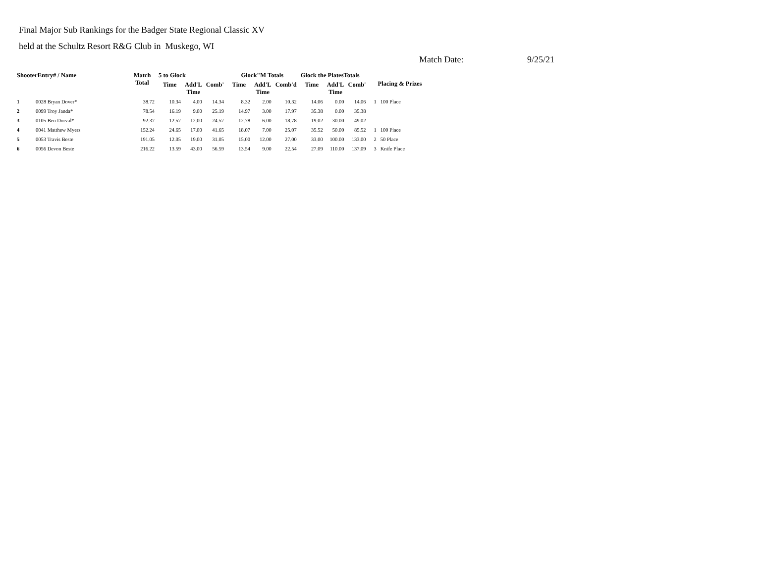Final Major Sub Rankings for the Badger State Regional Classic XV
held at the Schultz Resort R&G Club in Muskego, WI
Match Date: 9/25/21
| ShooterEntry# / Name | | Match Total | 5 to Glock | | | Glock"M Totals | | | Glock the PlatesTotals | | | Placing & Prizes | |
| --- | --- | --- | --- | --- | --- | --- | --- | --- | --- | --- | --- | --- | --- |
| | | | Time | Add'L Time | Comb' | Time | Add'L Time | Comb'd | Time | Add'L Time | Comb' | | |
| 1 | 0028 Bryan Dover* | 38.72 | 10.34 | 4.00 | 14.34 | 8.32 | 2.00 | 10.32 | 14.06 | 0.00 | 14.06 | 1 | 100 Place |
| 2 | 0099 Troy Janda* | 78.54 | 16.19 | 9.00 | 25.19 | 14.97 | 3.00 | 17.97 | 35.38 | 0.00 | 35.38 | | |
| 3 | 0105 Ben Dorval* | 92.37 | 12.57 | 12.00 | 24.57 | 12.78 | 6.00 | 18.78 | 19.02 | 30.00 | 49.02 | | |
| 4 | 0041 Matthew Myers | 152.24 | 24.65 | 17.00 | 41.65 | 18.07 | 7.00 | 25.07 | 35.52 | 50.00 | 85.52 | 1 | 100 Place |
| 5 | 0053 Travis Beste | 191.05 | 12.05 | 19.00 | 31.05 | 15.00 | 12.00 | 27.00 | 33.00 | 100.00 | 133.00 | 2 | 50 Place |
| 6 | 0056 Devon Beste | 216.22 | 13.59 | 43.00 | 56.59 | 13.54 | 9.00 | 22.54 | 27.09 | 110.00 | 137.09 | 3 | Knife Place |